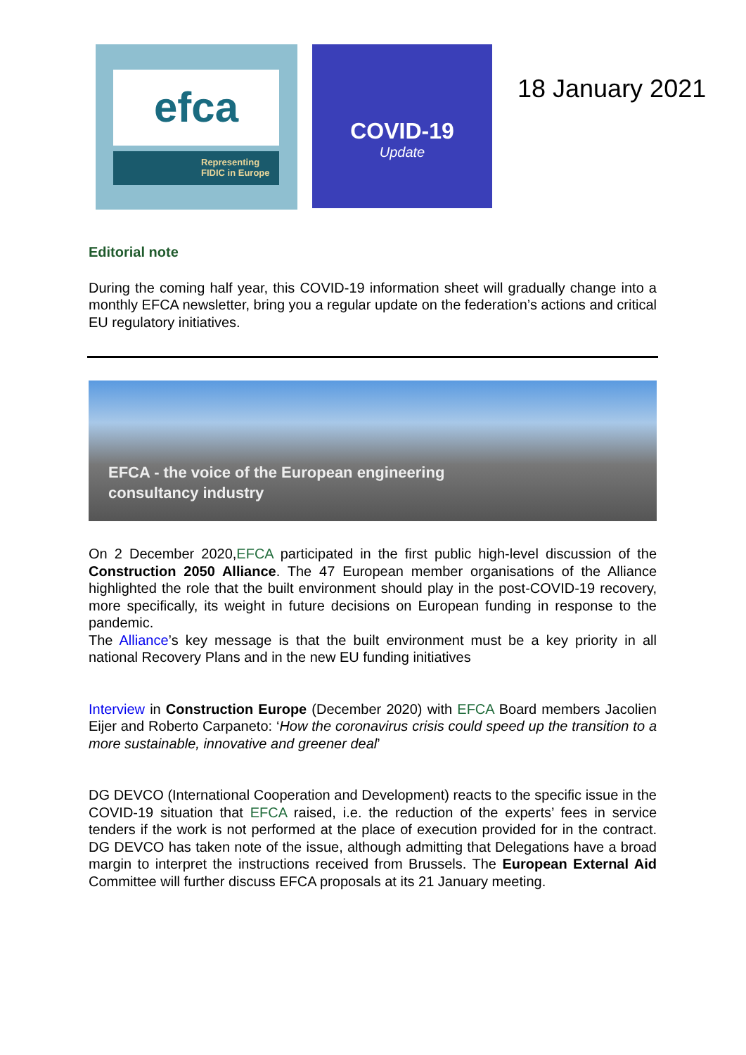efca
Representing
FIDIC in Europe
COVID-19
Update
18 January 2021
Editorial note
During the coming half year, this COVID-19 information sheet will gradually change into a monthly EFCA newsletter, bring you a regular update on the federation’s actions and critical EU regulatory initiatives.
EFCA - the voice of the European engineering
consultancy industry
On 2 December 2020,EFCA participated in the first public high-level discussion of the Construction 2050 Alliance. The 47 European member organisations of the Alliance highlighted the role that the built environment should play in the post-COVID-19 recovery, more specifically, its weight in future decisions on European funding in response to the pandemic.
The Alliance’s key message is that the built environment must be a key priority in all national Recovery Plans and in the new EU funding initiatives
Interview in Construction Europe (December 2020) with EFCA Board members Jacolien Eijer and Roberto Carpaneto: ‘How the coronavirus crisis could speed up the transition to a more sustainable, innovative and greener deal’
DG DEVCO (International Cooperation and Development) reacts to the specific issue in the COVID-19 situation that EFCA raised, i.e. the reduction of the experts’ fees in service tenders if the work is not performed at the place of execution provided for in the contract. DG DEVCO has taken note of the issue, although admitting that Delegations have a broad margin to interpret the instructions received from Brussels. The European External Aid Committee will further discuss EFCA proposals at its 21 January meeting.